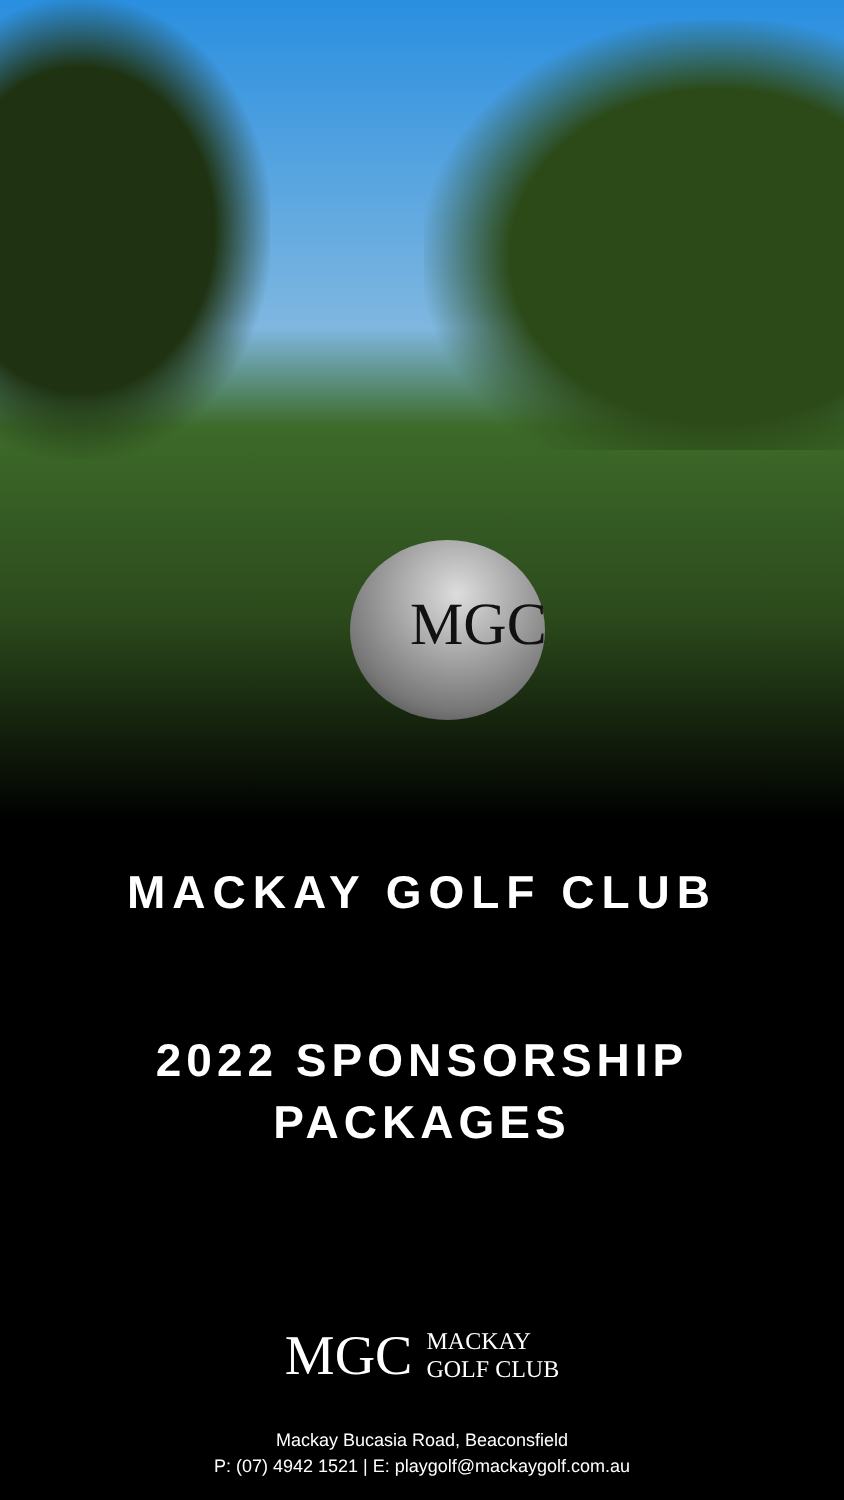MGC
MACKAY GOLF CLUB
2022 SPONSORSHIP
PACKAGES
MGC
MACKAY
GOLF CLUB
Mackay Bucasia Road, Beaconsfield
P: (07) 4942 1521 | E: playgolf@mackaygolf.com.au